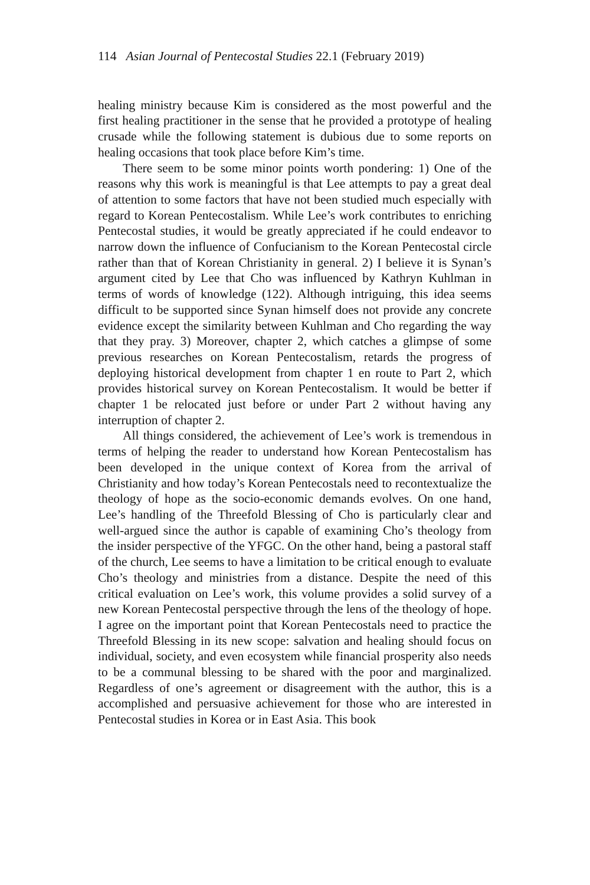114 Asian Journal of Pentecostal Studies 22.1 (February 2019)
healing ministry because Kim is considered as the most powerful and the first healing practitioner in the sense that he provided a prototype of healing crusade while the following statement is dubious due to some reports on healing occasions that took place before Kim’s time.
There seem to be some minor points worth pondering: 1) One of the reasons why this work is meaningful is that Lee attempts to pay a great deal of attention to some factors that have not been studied much especially with regard to Korean Pentecostalism. While Lee’s work contributes to enriching Pentecostal studies, it would be greatly appreciated if he could endeavor to narrow down the influence of Confucianism to the Korean Pentecostal circle rather than that of Korean Christianity in general. 2) I believe it is Synan’s argument cited by Lee that Cho was influenced by Kathryn Kuhlman in terms of words of knowledge (122). Although intriguing, this idea seems difficult to be supported since Synan himself does not provide any concrete evidence except the similarity between Kuhlman and Cho regarding the way that they pray. 3) Moreover, chapter 2, which catches a glimpse of some previous researches on Korean Pentecostalism, retards the progress of deploying historical development from chapter 1 en route to Part 2, which provides historical survey on Korean Pentecostalism. It would be better if chapter 1 be relocated just before or under Part 2 without having any interruption of chapter 2.
All things considered, the achievement of Lee’s work is tremendous in terms of helping the reader to understand how Korean Pentecostalism has been developed in the unique context of Korea from the arrival of Christianity and how today’s Korean Pentecostals need to recontextualize the theology of hope as the socio-economic demands evolves. On one hand, Lee’s handling of the Threefold Blessing of Cho is particularly clear and well-argued since the author is capable of examining Cho’s theology from the insider perspective of the YFGC. On the other hand, being a pastoral staff of the church, Lee seems to have a limitation to be critical enough to evaluate Cho’s theology and ministries from a distance. Despite the need of this critical evaluation on Lee’s work, this volume provides a solid survey of a new Korean Pentecostal perspective through the lens of the theology of hope. I agree on the important point that Korean Pentecostals need to practice the Threefold Blessing in its new scope: salvation and healing should focus on individual, society, and even ecosystem while financial prosperity also needs to be a communal blessing to be shared with the poor and marginalized. Regardless of one’s agreement or disagreement with the author, this is a accomplished and persuasive achievement for those who are interested in Pentecostal studies in Korea or in East Asia. This book